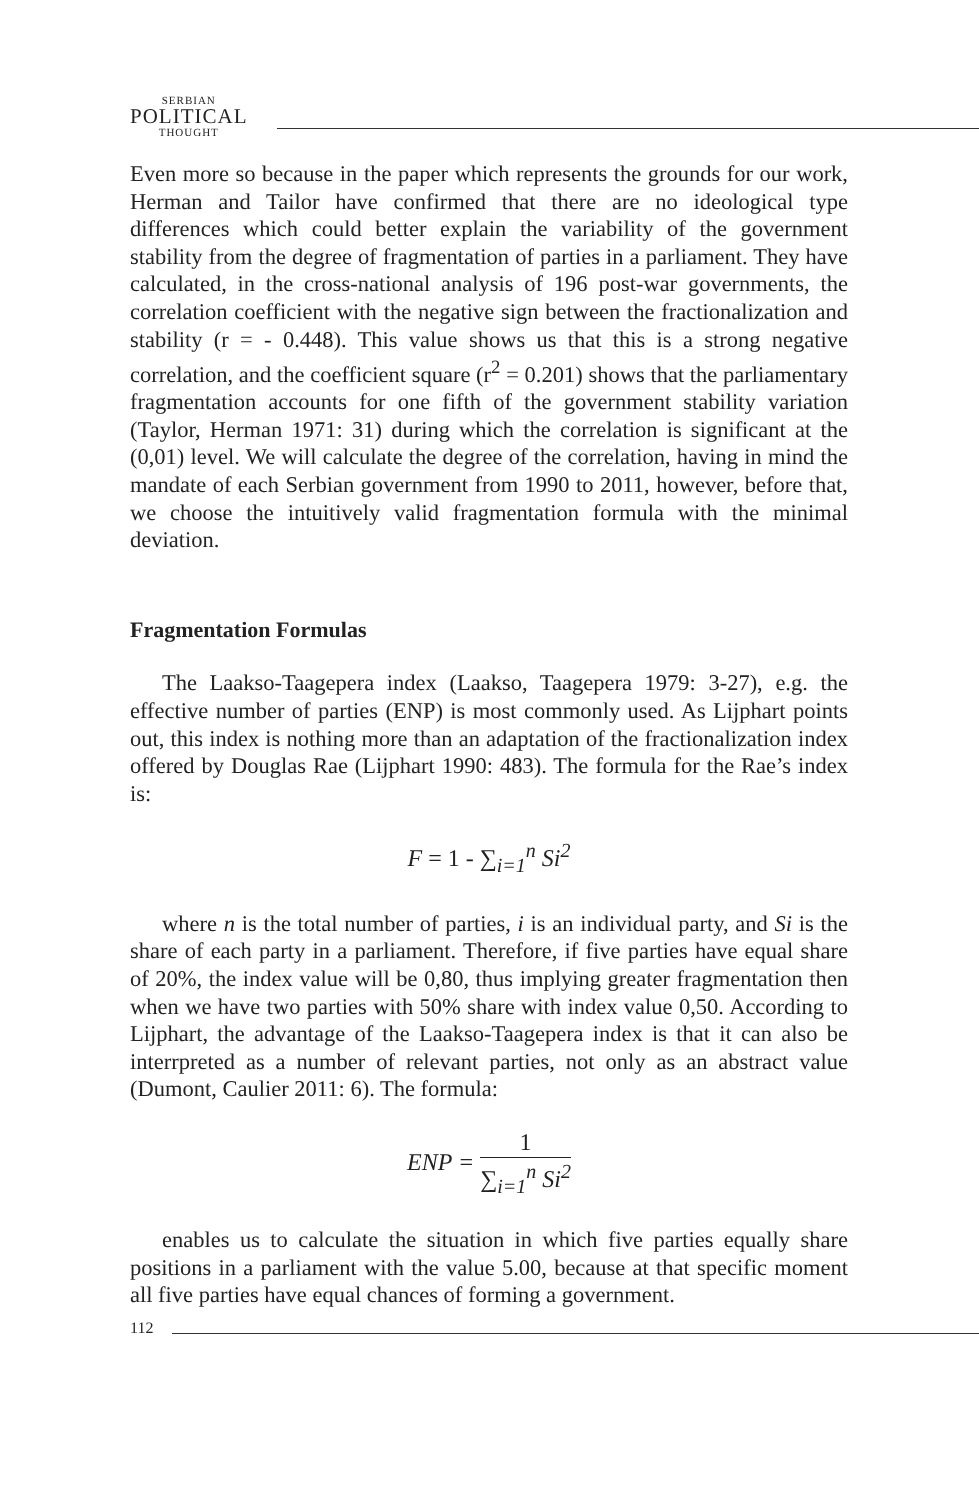SERBIAN
POLITICAL
THOUGHT
Even more so because in the paper which represents the grounds for our work, Herman and Tailor have confirmed that there are no ideological type differences which could better explain the variability of the government stability from the degree of fragmentation of parties in a parliament. They have calculated, in the cross-national analysis of 196 post-war governments, the correlation coefficient with the negative sign between the fractionalization and stability (r = - 0.448). This value shows us that this is a strong negative correlation, and the coefficient square (r<sup>2</sup> = 0.201) shows that the parliamentary fragmentation accounts for one fifth of the government stability variation (Taylor, Herman 1971: 31) during which the correlation is significant at the (0,01) level. We will calculate the degree of the correlation, having in mind the mandate of each Serbian government from 1990 to 2011, however, before that, we choose the intuitively valid fragmentation formula with the minimal deviation.
Fragmentation Formulas
The Laakso-Taagepera index (Laakso, Taagepera 1979: 3-27), e.g. the effective number of parties (ENP) is most commonly used. As Lijphart points out, this index is nothing more than an adaptation of the fractionalization index offered by Douglas Rae (Lijphart 1990: 483). The formula for the Rae’s index is:
F = 1 - ∑<sub>i=1</sub><sup>n</sup> Si<sup>2</sup>
where n is the total number of parties, i is an individual party, and Si is the share of each party in a parliament. Therefore, if five parties have equal share of 20%, the index value will be 0,80, thus implying greater fragmentation then when we have two parties with 50% share with index value 0,50. According to Lijphart, the advantage of the Laakso-Taagepera index is that it can also be interrpreted as a number of relevant parties, not only as an abstract value (Dumont, Caulier 2011: 6). The formula:
ENP = 1 ∑<sub>i=1</sub><sup>n</sup> Si<sup>2</sup>
enables us to calculate the situation in which five parties equally share positions in a parliament with the value 5.00, because at that specific moment all five parties have equal chances of forming a government.
112